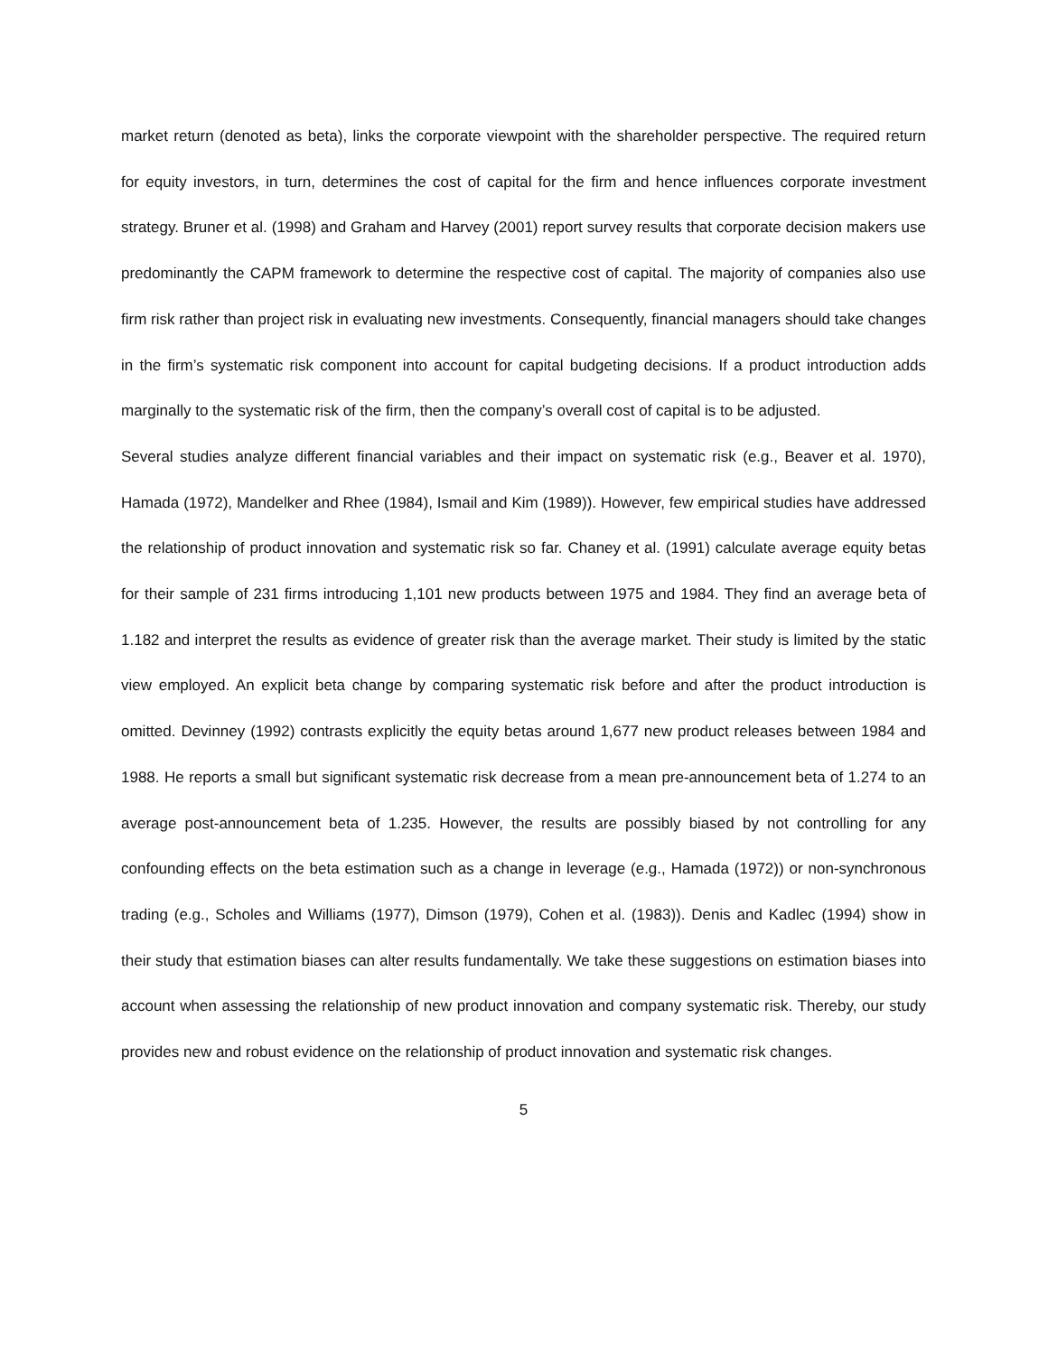market return (denoted as beta), links the corporate viewpoint with the shareholder perspective. The required return for equity investors, in turn, determines the cost of capital for the firm and hence influences corporate investment strategy. Bruner et al. (1998) and Graham and Harvey (2001) report survey results that corporate decision makers use predominantly the CAPM framework to determine the respective cost of capital. The majority of companies also use firm risk rather than project risk in evaluating new investments. Consequently, financial managers should take changes in the firm’s systematic risk component into account for capital budgeting decisions. If a product introduction adds marginally to the systematic risk of the firm, then the company’s overall cost of capital is to be adjusted.
Several studies analyze different financial variables and their impact on systematic risk (e.g., Beaver et al. 1970), Hamada (1972), Mandelker and Rhee (1984), Ismail and Kim (1989)). However, few empirical studies have addressed the relationship of product innovation and systematic risk so far. Chaney et al. (1991) calculate average equity betas for their sample of 231 firms introducing 1,101 new products between 1975 and 1984. They find an average beta of 1.182 and interpret the results as evidence of greater risk than the average market. Their study is limited by the static view employed. An explicit beta change by comparing systematic risk before and after the product introduction is omitted. Devinney (1992) contrasts explicitly the equity betas around 1,677 new product releases between 1984 and 1988. He reports a small but significant systematic risk decrease from a mean pre-announcement beta of 1.274 to an average post-announcement beta of 1.235. However, the results are possibly biased by not controlling for any confounding effects on the beta estimation such as a change in leverage (e.g., Hamada (1972)) or non-synchronous trading (e.g., Scholes and Williams (1977), Dimson (1979), Cohen et al. (1983)). Denis and Kadlec (1994) show in their study that estimation biases can alter results fundamentally. We take these suggestions on estimation biases into account when assessing the relationship of new product innovation and company systematic risk. Thereby, our study provides new and robust evidence on the relationship of product innovation and systematic risk changes.
5